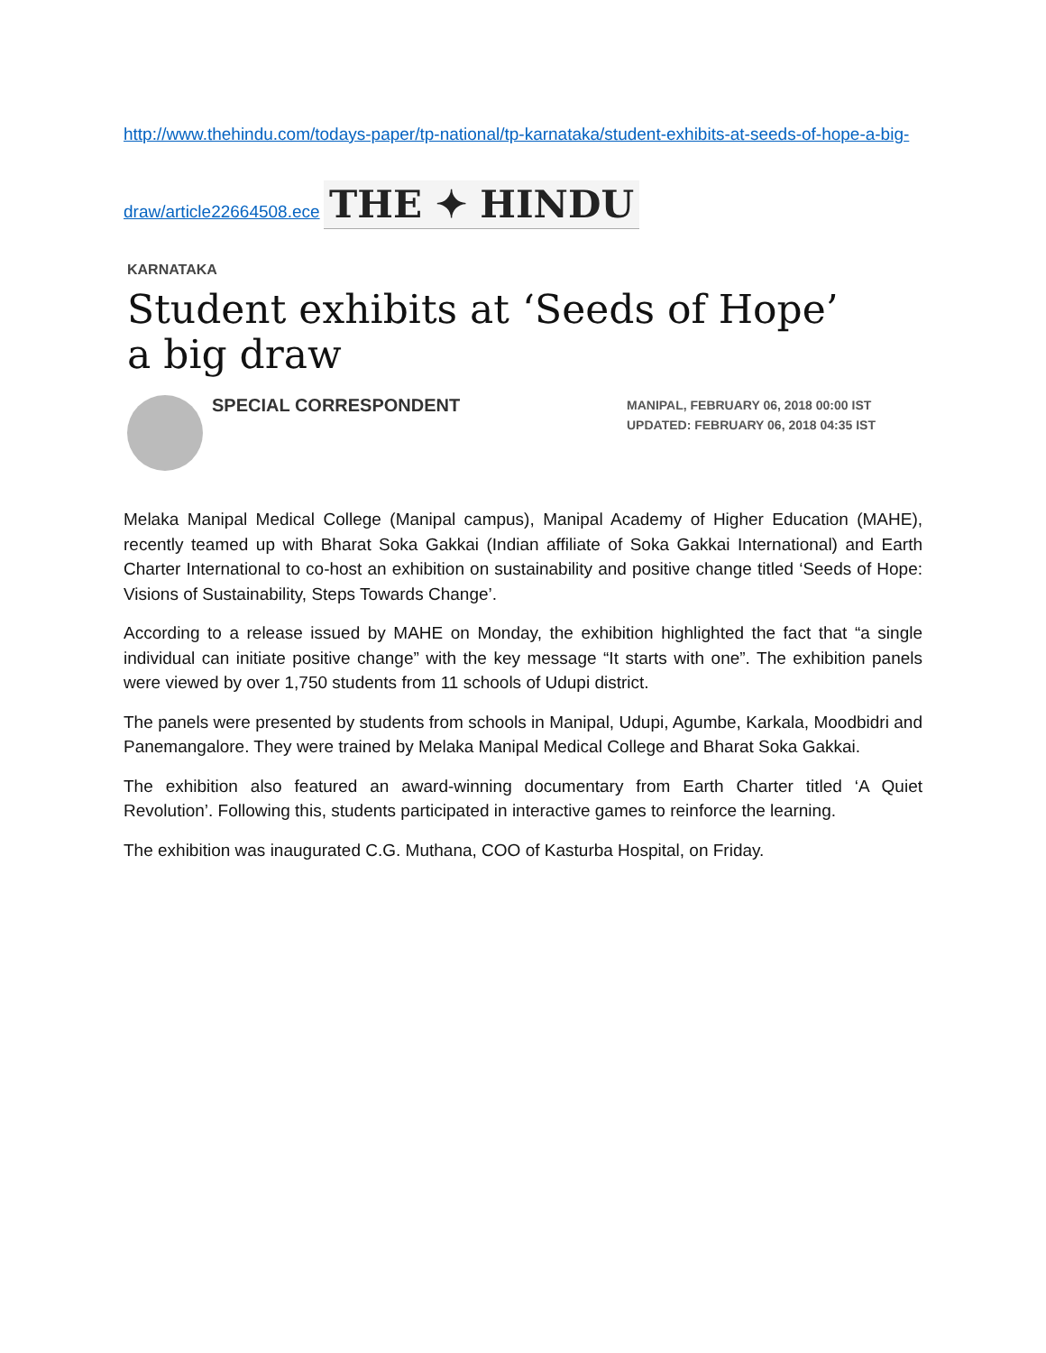http://www.thehindu.com/todays-paper/tp-national/tp-karnataka/student-exhibits-at-seeds-of-hope-a-big-draw/article22664508.ece
THE ✦ HINDU
KARNATAKA
Student exhibits at ‘Seeds of Hope’ a big draw
SPECIAL CORRESPONDENT
MANIPAL, FEBRUARY 06, 2018 00:00 IST
UPDATED: FEBRUARY 06, 2018 04:35 IST
Melaka Manipal Medical College (Manipal campus), Manipal Academy of Higher Education (MAHE), recently teamed up with Bharat Soka Gakkai (Indian affiliate of Soka Gakkai International) and Earth Charter International to co-host an exhibition on sustainability and positive change titled ‘Seeds of Hope: Visions of Sustainability, Steps Towards Change’.
According to a release issued by MAHE on Monday, the exhibition highlighted the fact that “a single individual can initiate positive change” with the key message “It starts with one”. The exhibition panels were viewed by over 1,750 students from 11 schools of Udupi district.
The panels were presented by students from schools in Manipal, Udupi, Agumbe, Karkala, Moodbidri and Panemangalore. They were trained by Melaka Manipal Medical College and Bharat Soka Gakkai.
The exhibition also featured an award-winning documentary from Earth Charter titled ‘A Quiet Revolution’. Following this, students participated in interactive games to reinforce the learning.
The exhibition was inaugurated C.G. Muthana, COO of Kasturba Hospital, on Friday.